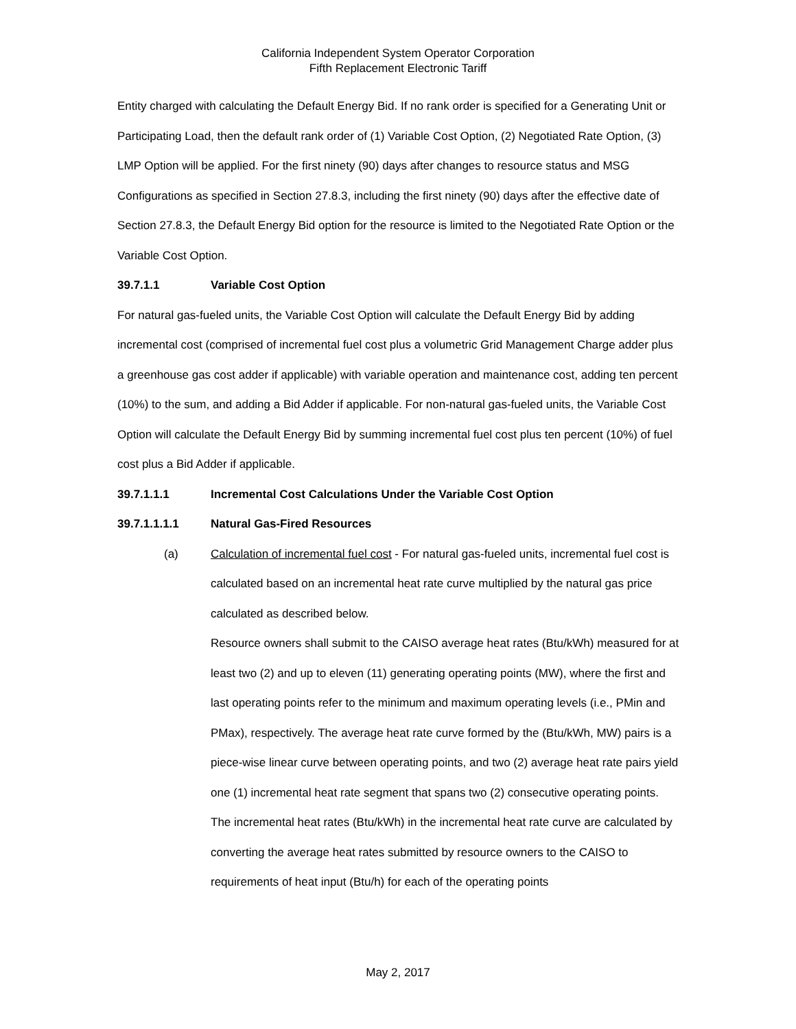California Independent System Operator Corporation
Fifth Replacement Electronic Tariff
Entity charged with calculating the Default Energy Bid. If no rank order is specified for a Generating Unit or Participating Load, then the default rank order of (1) Variable Cost Option, (2) Negotiated Rate Option, (3) LMP Option will be applied. For the first ninety (90) days after changes to resource status and MSG Configurations as specified in Section 27.8.3, including the first ninety (90) days after the effective date of Section 27.8.3, the Default Energy Bid option for the resource is limited to the Negotiated Rate Option or the Variable Cost Option.
39.7.1.1 Variable Cost Option
For natural gas-fueled units, the Variable Cost Option will calculate the Default Energy Bid by adding incremental cost (comprised of incremental fuel cost plus a volumetric Grid Management Charge adder plus a greenhouse gas cost adder if applicable) with variable operation and maintenance cost, adding ten percent (10%) to the sum, and adding a Bid Adder if applicable. For non-natural gas-fueled units, the Variable Cost Option will calculate the Default Energy Bid by summing incremental fuel cost plus ten percent (10%) of fuel cost plus a Bid Adder if applicable.
39.7.1.1.1 Incremental Cost Calculations Under the Variable Cost Option
39.7.1.1.1.1 Natural Gas-Fired Resources
(a) Calculation of incremental fuel cost - For natural gas-fueled units, incremental fuel cost is calculated based on an incremental heat rate curve multiplied by the natural gas price calculated as described below.
Resource owners shall submit to the CAISO average heat rates (Btu/kWh) measured for at least two (2) and up to eleven (11) generating operating points (MW), where the first and last operating points refer to the minimum and maximum operating levels (i.e., PMin and PMax), respectively. The average heat rate curve formed by the (Btu/kWh, MW) pairs is a piece-wise linear curve between operating points, and two (2) average heat rate pairs yield one (1) incremental heat rate segment that spans two (2) consecutive operating points. The incremental heat rates (Btu/kWh) in the incremental heat rate curve are calculated by converting the average heat rates submitted by resource owners to the CAISO to requirements of heat input (Btu/h) for each of the operating points
May 2, 2017